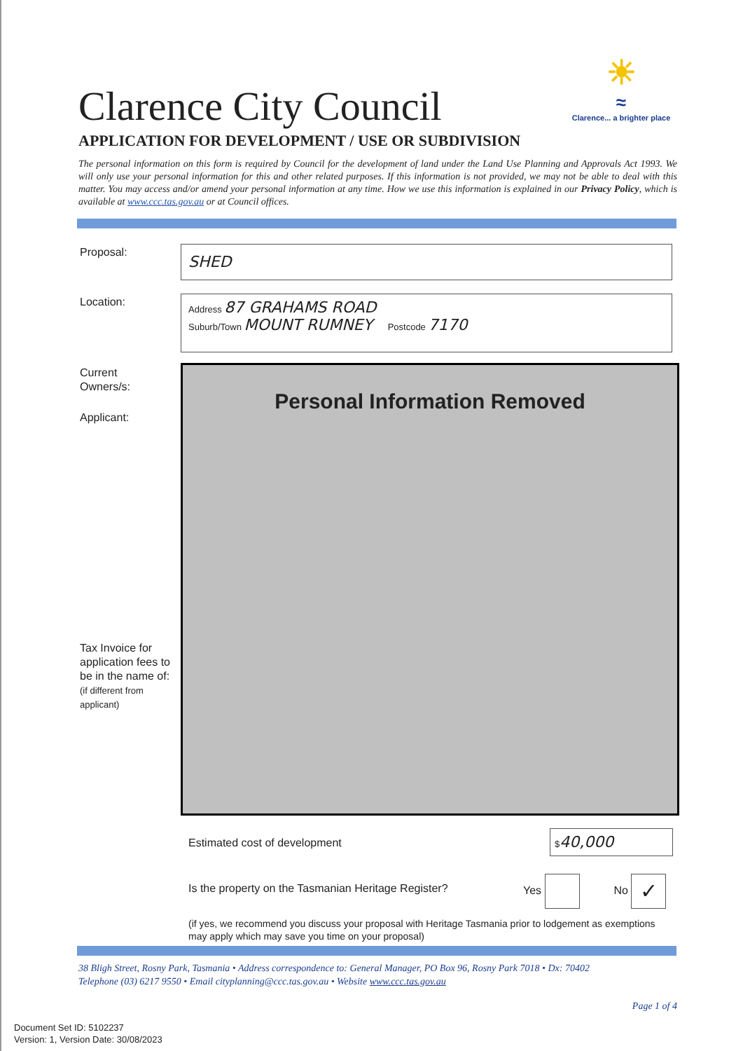Clarence City Council
☀
≈
Clarence... a brighter place
APPLICATION FOR DEVELOPMENT / USE OR SUBDIVISION
The personal information on this form is required by Council for the development of land under the Land Use Planning and Approvals Act 1993. We will only use your personal information for this and other related purposes. If this information is not provided, we may not be able to deal with this matter. You may access and/or amend your personal information at any time. How we use this information is explained in our Privacy Policy, which is available at www.ccc.tas.gov.au or at Council offices.
Proposal: SHED
Location:
Address 87 GRAHAMS ROAD
Suburb/Town MOUNT RUMNEY Postcode 7170
Current
Owners/s:
Applicant:
Personal Information Removed
Tax Invoice for
application fees to
be in the name of:
(if different from
applicant)
Estimated cost of development
$40,000
Is the property on the Tasmanian Heritage Register?
Yes No ✓
(if yes, we recommend you discuss your proposal with Heritage Tasmania prior to lodgement as exemptions may apply which may save you time on your proposal)
38 Bligh Street, Rosny Park, Tasmania • Address correspondence to: General Manager, PO Box 96, Rosny Park 7018 • Dx: 70402
Telephone (03) 6217 9550 • Email cityplanning@ccc.tas.gov.au • Website www.ccc.tas.gov.au
Page 1 of 4
Document Set ID: 5102237
Version: 1, Version Date: 30/08/2023